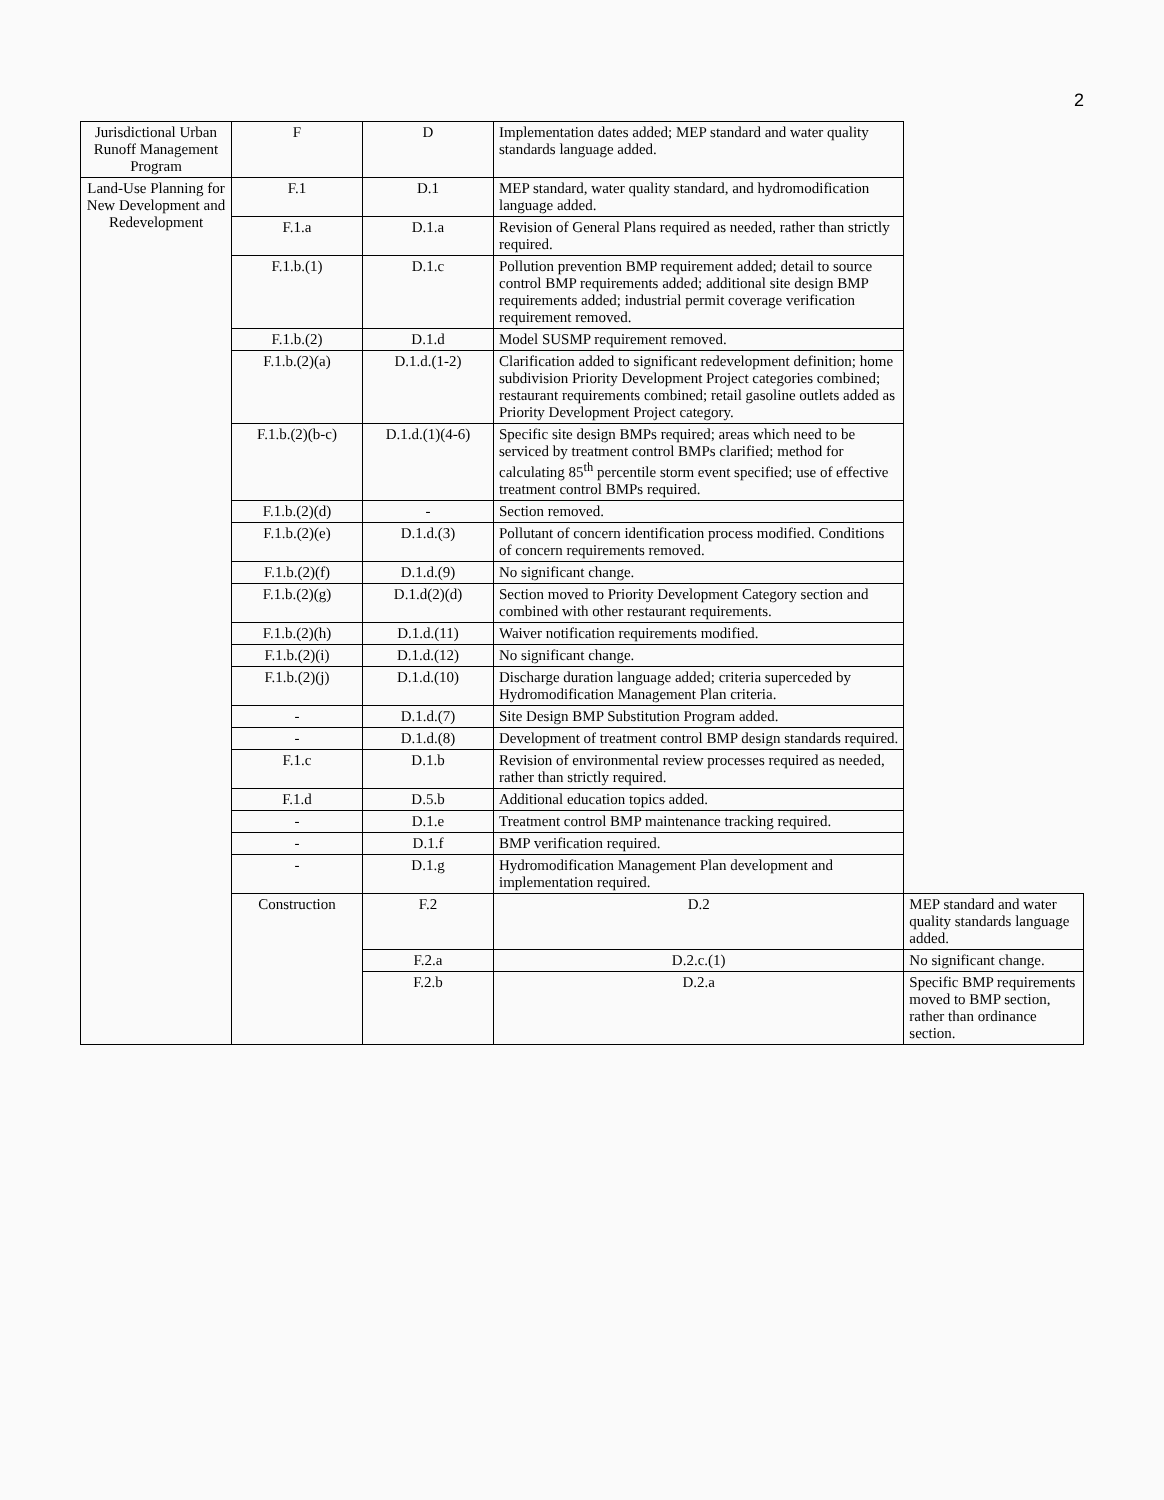2
| Jurisdictional Urban Runoff Management Program | F | D | Implementation dates added; MEP standard and water quality standards language added. | |
| --- | --- | --- | --- | --- |
| Land-Use Planning for New Development and Redevelopment | F.1 | D.1 | MEP standard, water quality standard, and hydromodification language added. | |
| | F.1.a | D.1.a | Revision of General Plans required as needed, rather than strictly required. | |
| | F.1.b.(1) | D.1.c | Pollution prevention BMP requirement added; detail to source control BMP requirements added; additional site design BMP requirements added; industrial permit coverage verification requirement removed. | |
| | F.1.b.(2) | D.1.d | Model SUSMP requirement removed. | |
| | F.1.b.(2)(a) | D.1.d.(1-2) | Clarification added to significant redevelopment definition; home subdivision Priority Development Project categories combined; restaurant requirements combined; retail gasoline outlets added as Priority Development Project category. | |
| | F.1.b.(2)(b-c) | D.1.d.(1)(4-6) | Specific site design BMPs required; areas which need to be serviced by treatment control BMPs clarified; method for calculating 85<sup>th</sup> percentile storm event specified; use of effective treatment control BMPs required. | |
| | F.1.b.(2)(d) | - | Section removed. | |
| | F.1.b.(2)(e) | D.1.d.(3) | Pollutant of concern identification process modified. Conditions of concern requirements removed. | |
| | F.1.b.(2)(f) | D.1.d.(9) | No significant change. | |
| | F.1.b.(2)(g) | D.1.d(2)(d) | Section moved to Priority Development Category section and combined with other restaurant requirements. | |
| | F.1.b.(2)(h) | D.1.d.(11) | Waiver notification requirements modified. | |
| | F.1.b.(2)(i) | D.1.d.(12) | No significant change. | |
| | F.1.b.(2)(j) | D.1.d.(10) | Discharge duration language added; criteria superceded by Hydromodification Management Plan criteria. | |
| | - | D.1.d.(7) | Site Design BMP Substitution Program added. | |
| | - | D.1.d.(8) | Development of treatment control BMP design standards required. | |
| | F.1.c | D.1.b | Revision of environmental review processes required as needed, rather than strictly required. | |
| | F.1.d | D.5.b | Additional education topics added. | |
| | - | D.1.e | Treatment control BMP maintenance tracking required. | |
| | - | D.1.f | BMP verification required. | |
| | - | D.1.g | Hydromodification Management Plan development and implementation required. | |
| | Construction | F.2 | D.2 | MEP standard and water quality standards language added. |
| | | F.2.a | D.2.c.(1) | No significant change. |
| | | F.2.b | D.2.a | Specific BMP requirements moved to BMP section, rather than ordinance section. |